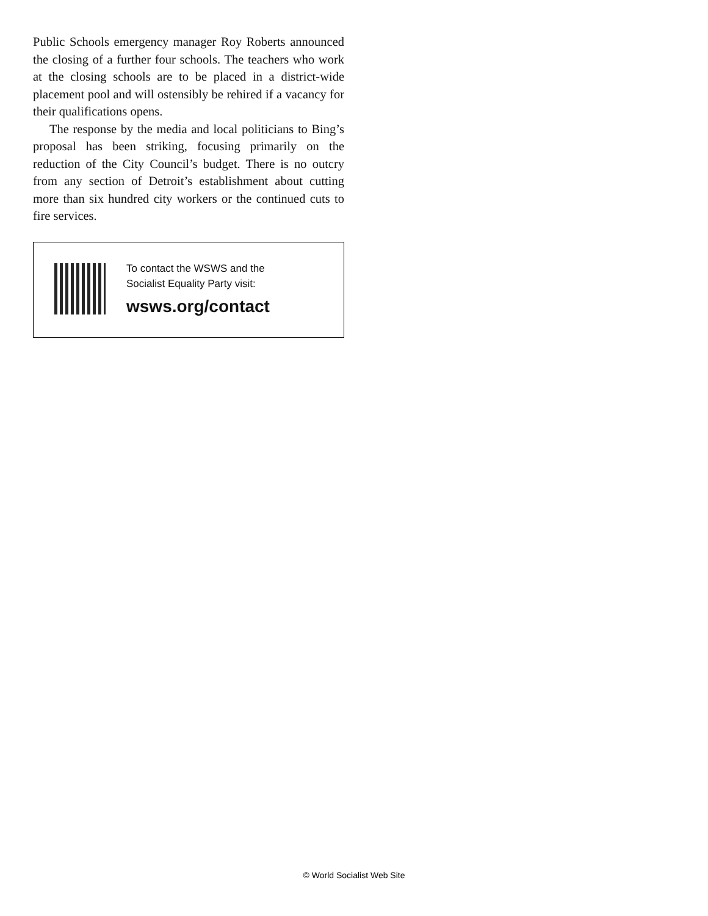Public Schools emergency manager Roy Roberts announced the closing of a further four schools. The teachers who work at the closing schools are to be placed in a district-wide placement pool and will ostensibly be rehired if a vacancy for their qualifications opens.
The response by the media and local politicians to Bing’s proposal has been striking, focusing primarily on the reduction of the City Council’s budget. There is no outcry from any section of Detroit’s establishment about cutting more than six hundred city workers or the continued cuts to fire services.
To contact the WSWS and the
Socialist Equality Party visit:
wsws.org/contact
© World Socialist Web Site